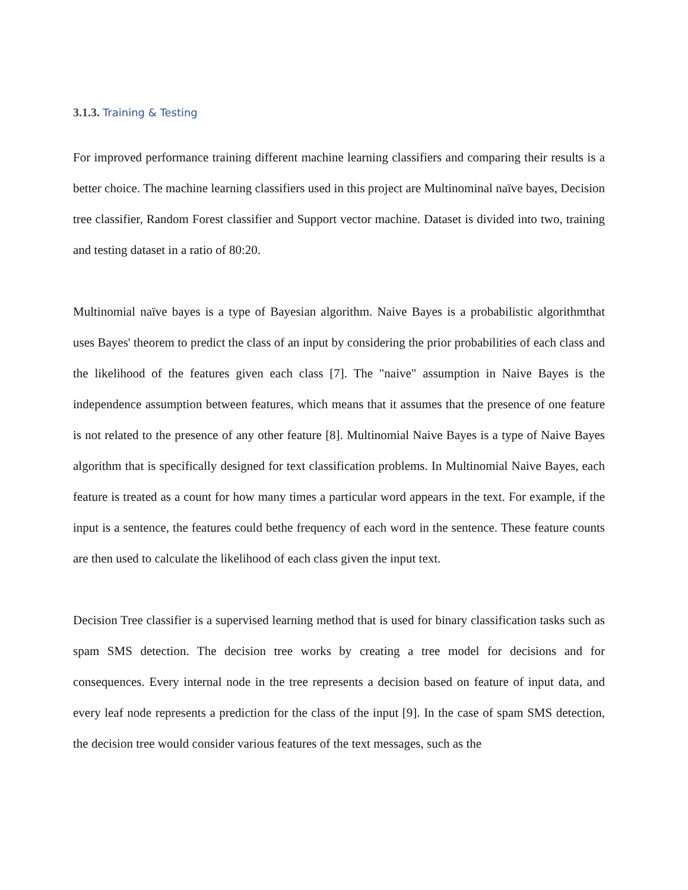3.1.3. Training & Testing
For improved performance training different machine learning classifiers and comparing their results is a better choice. The machine learning classifiers used in this project are Multinominal naïve bayes, Decision tree classifier, Random Forest classifier and Support vector machine. Dataset is divided into two, training and testing dataset in a ratio of 80:20.
Multinomial naïve bayes is a type of Bayesian algorithm. Naive Bayes is a probabilistic algorithmthat uses Bayes' theorem to predict the class of an input by considering the prior probabilities of each class and the likelihood of the features given each class [7]. The "naive" assumption in Naive Bayes is the independence assumption between features, which means that it assumes that the presence of one feature is not related to the presence of any other feature [8]. Multinomial Naive Bayes is a type of Naive Bayes algorithm that is specifically designed for text classification problems. In Multinomial Naive Bayes, each feature is treated as a count for how many times a particular word appears in the text. For example, if the input is a sentence, the features could bethe frequency of each word in the sentence. These feature counts are then used to calculate the likelihood of each class given the input text.
Decision Tree classifier is a supervised learning method that is used for binary classification tasks such as spam SMS detection. The decision tree works by creating a tree model for decisions and for consequences. Every internal node in the tree represents a decision based on feature of input data, and every leaf node represents a prediction for the class of the input [9]. In the case of spam SMS detection, the decision tree would consider various features of the text messages, such as the